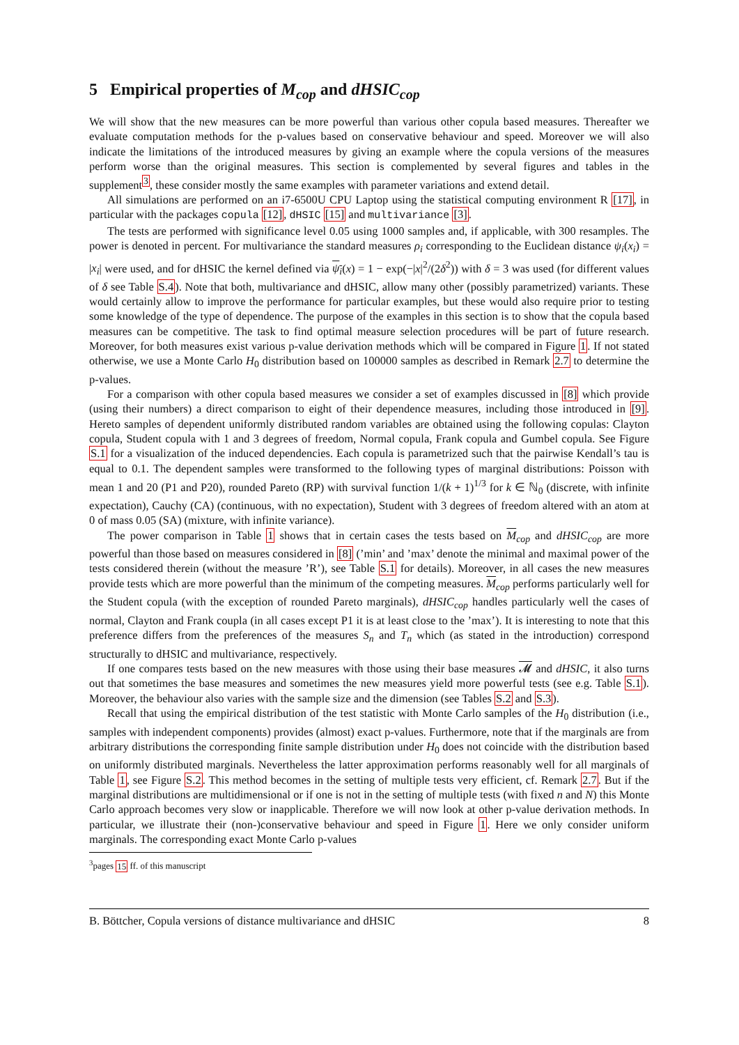5 Empirical properties of M<sub>cop</sub> and dHSIC<sub>cop</sub>
We will show that the new measures can be more powerful than various other copula based measures. Thereafter we evaluate computation methods for the p-values based on conservative behaviour and speed. Moreover we will also indicate the limitations of the introduced measures by giving an example where the copula versions of the measures perform worse than the original measures. This section is complemented by several figures and tables in the supplement<sup>3</sup>, these consider mostly the same examples with parameter variations and extend detail.
All simulations are performed on an i7-6500U CPU Laptop using the statistical computing environment R [17], in particular with the packages copula [12], dHSIC [15] and multivariance [3].
The tests are performed with significance level 0.05 using 1000 samples and, if applicable, with 300 resamples. The power is denoted in percent. For multivariance the standard measures ρ<sub>i</sub> corresponding to the Euclidean distance ψ<sub>i</sub>(x<sub>i</sub>) = |x<sub>i</sub>| were used, and for dHSIC the kernel defined via ψ<sub>i</sub>(x) = 1 − exp(−|x|<sup>2</sup>/(2δ<sup>2</sup>)) with δ = 3 was used (for different values of δ see Table S.4). Note that both, multivariance and dHSIC, allow many other (possibly parametrized) variants. These would certainly allow to improve the performance for particular examples, but these would also require prior to testing some knowledge of the type of dependence. The purpose of the examples in this section is to show that the copula based measures can be competitive. The task to find optimal measure selection procedures will be part of future research. Moreover, for both measures exist various p-value derivation methods which will be compared in Figure 1. If not stated otherwise, we use a Monte Carlo H<sub>0</sub> distribution based on 100000 samples as described in Remark 2.7 to determine the p-values.
For a comparison with other copula based measures we consider a set of examples discussed in [8] which provide (using their numbers) a direct comparison to eight of their dependence measures, including those introduced in [9]. Hereto samples of dependent uniformly distributed random variables are obtained using the following copulas: Clayton copula, Student copula with 1 and 3 degrees of freedom, Normal copula, Frank copula and Gumbel copula. See Figure S.1 for a visualization of the induced dependencies. Each copula is parametrized such that the pairwise Kendall’s tau is equal to 0.1. The dependent samples were transformed to the following types of marginal distributions: Poisson with mean 1 and 20 (P1 and P20), rounded Pareto (RP) with survival function 1/(k + 1)<sup>1/3</sup> for k ∈ ℕ<sub>0</sub> (discrete, with infinite expectation), Cauchy (CA) (continuous, with no expectation), Student with 3 degrees of freedom altered with an atom at 0 of mass 0.05 (SA) (mixture, with infinite variance).
The power comparison in Table 1 shows that in certain cases the tests based on M<sub>cop</sub> and dHSIC<sub>cop</sub> are more powerful than those based on measures considered in [8] (’min’ and ’max’ denote the minimal and maximal power of the tests considered therein (without the measure ’R’), see Table S.1 for details). Moreover, in all cases the new measures provide tests which are more powerful than the minimum of the competing measures. M<sub>cop</sub> performs particularly well for the Student copula (with the exception of rounded Pareto marginals), dHSIC<sub>cop</sub> handles particularly well the cases of normal, Clayton and Frank coupla (in all cases except P1 it is at least close to the ’max’). It is interesting to note that this preference differs from the preferences of the measures S<sub>n</sub> and T<sub>n</sub> which (as stated in the introduction) correspond structurally to dHSIC and multivariance, respectively.
If one compares tests based on the new measures with those using their base measures 𝓜 and dHSIC, it also turns out that sometimes the base measures and sometimes the new measures yield more powerful tests (see e.g. Table S.1). Moreover, the behaviour also varies with the sample size and the dimension (see Tables S.2 and S.3).
Recall that using the empirical distribution of the test statistic with Monte Carlo samples of the H<sub>0</sub> distribution (i.e., samples with independent components) provides (almost) exact p-values. Furthermore, note that if the marginals are from arbitrary distributions the corresponding finite sample distribution under H<sub>0</sub> does not coincide with the distribution based on uniformly distributed marginals. Nevertheless the latter approximation performs reasonably well for all marginals of Table 1, see Figure S.2. This method becomes in the setting of multiple tests very efficient, cf. Remark 2.7. But if the marginal distributions are multidimensional or if one is not in the setting of multiple tests (with fixed n and N) this Monte Carlo approach becomes very slow or inapplicable. Therefore we will now look at other p-value derivation methods. In particular, we illustrate their (non-)conservative behaviour and speed in Figure 1. Here we only consider uniform marginals. The corresponding exact Monte Carlo p-values
<sup>3</sup> pages 15 ff. of this manuscript
B. Böttcher, Copula versions of distance multivariance and dHSIC 8